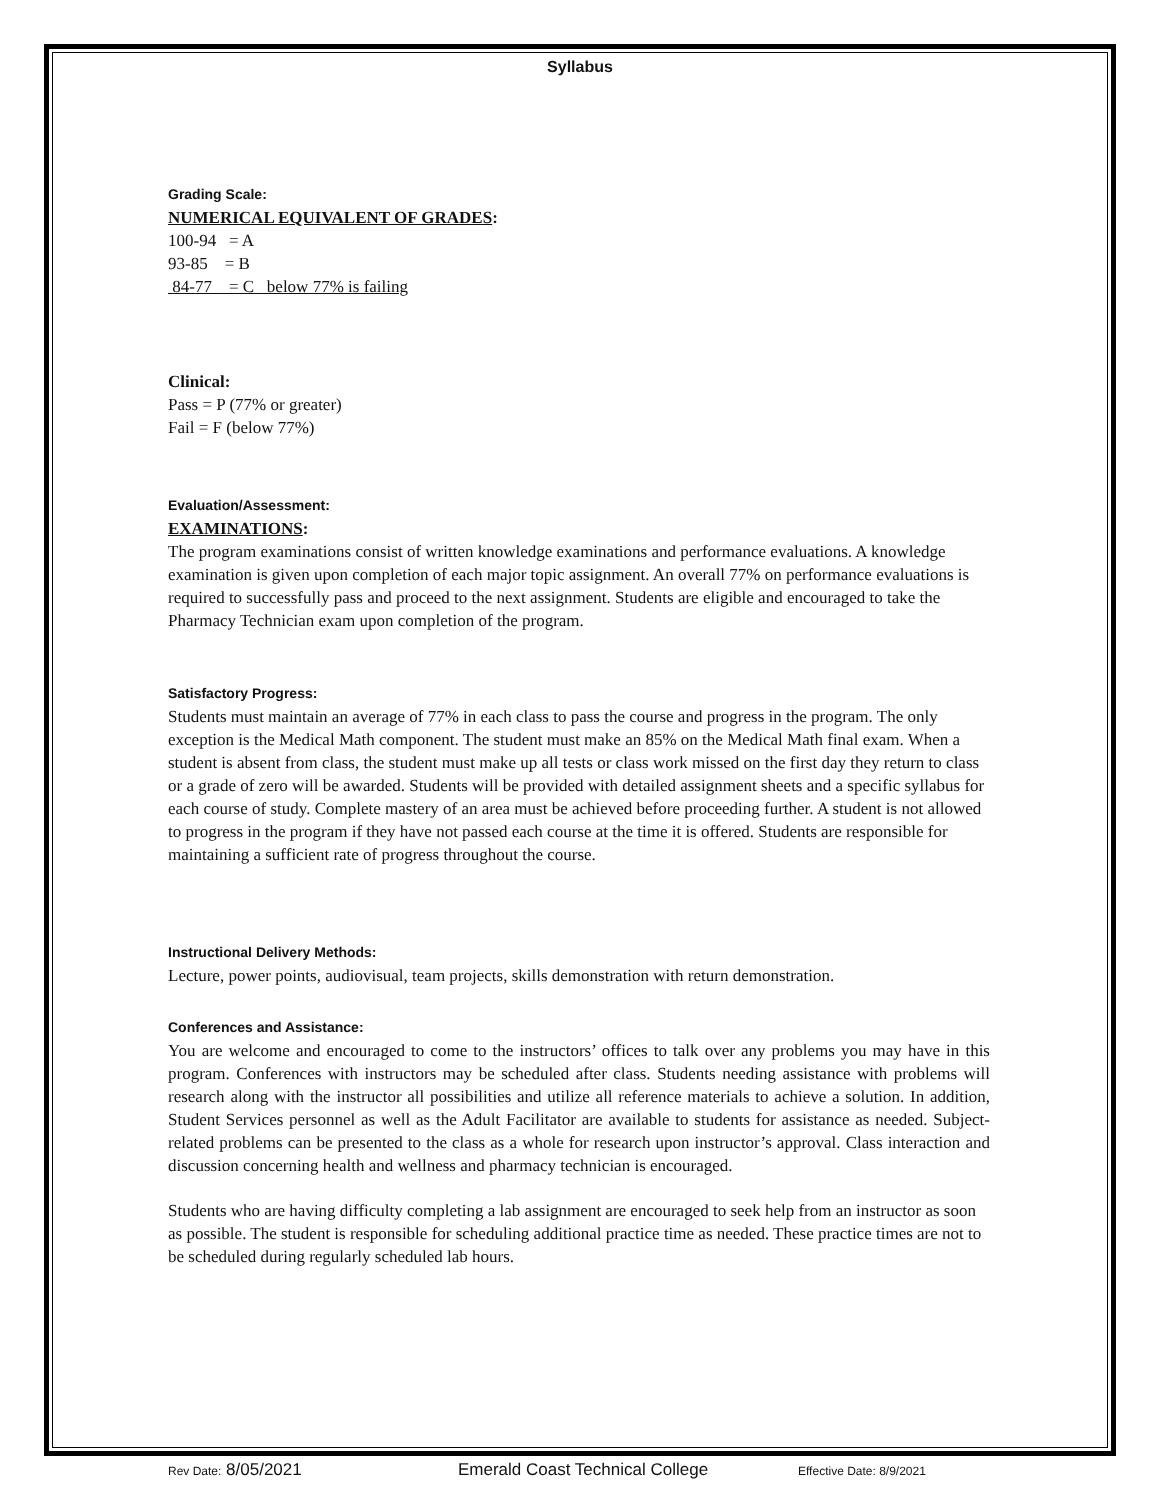Syllabus
Grading Scale:
NUMERICAL EQUIVALENT OF GRADES:
100-94 = A
93-85 = B
84-77 = C below 77% is failing
Clinical:
Pass = P (77% or greater)
Fail = F (below 77%)
Evaluation/Assessment:
EXAMINATIONS:
The program examinations consist of written knowledge examinations and performance evaluations. A knowledge examination is given upon completion of each major topic assignment. An overall 77% on performance evaluations is required to successfully pass and proceed to the next assignment. Students are eligible and encouraged to take the Pharmacy Technician exam upon completion of the program.
Satisfactory Progress:
Students must maintain an average of 77% in each class to pass the course and progress in the program. The only exception is the Medical Math component. The student must make an 85% on the Medical Math final exam. When a student is absent from class, the student must make up all tests or class work missed on the first day they return to class or a grade of zero will be awarded. Students will be provided with detailed assignment sheets and a specific syllabus for each course of study. Complete mastery of an area must be achieved before proceeding further. A student is not allowed to progress in the program if they have not passed each course at the time it is offered. Students are responsible for maintaining a sufficient rate of progress throughout the course.
Instructional Delivery Methods:
Lecture, power points, audiovisual, team projects, skills demonstration with return demonstration.
Conferences and Assistance:
You are welcome and encouraged to come to the instructors’ offices to talk over any problems you may have in this program. Conferences with instructors may be scheduled after class. Students needing assistance with problems will research along with the instructor all possibilities and utilize all reference materials to achieve a solution. In addition, Student Services personnel as well as the Adult Facilitator are available to students for assistance as needed. Subject-related problems can be presented to the class as a whole for research upon instructor’s approval. Class interaction and discussion concerning health and wellness and pharmacy technician is encouraged.
Students who are having difficulty completing a lab assignment are encouraged to seek help from an instructor as soon as possible. The student is responsible for scheduling additional practice time as needed. These practice times are not to be scheduled during regularly scheduled lab hours.
Rev Date: 8/05/2021 Emerald Coast Technical College Effective Date: 8/9/2021